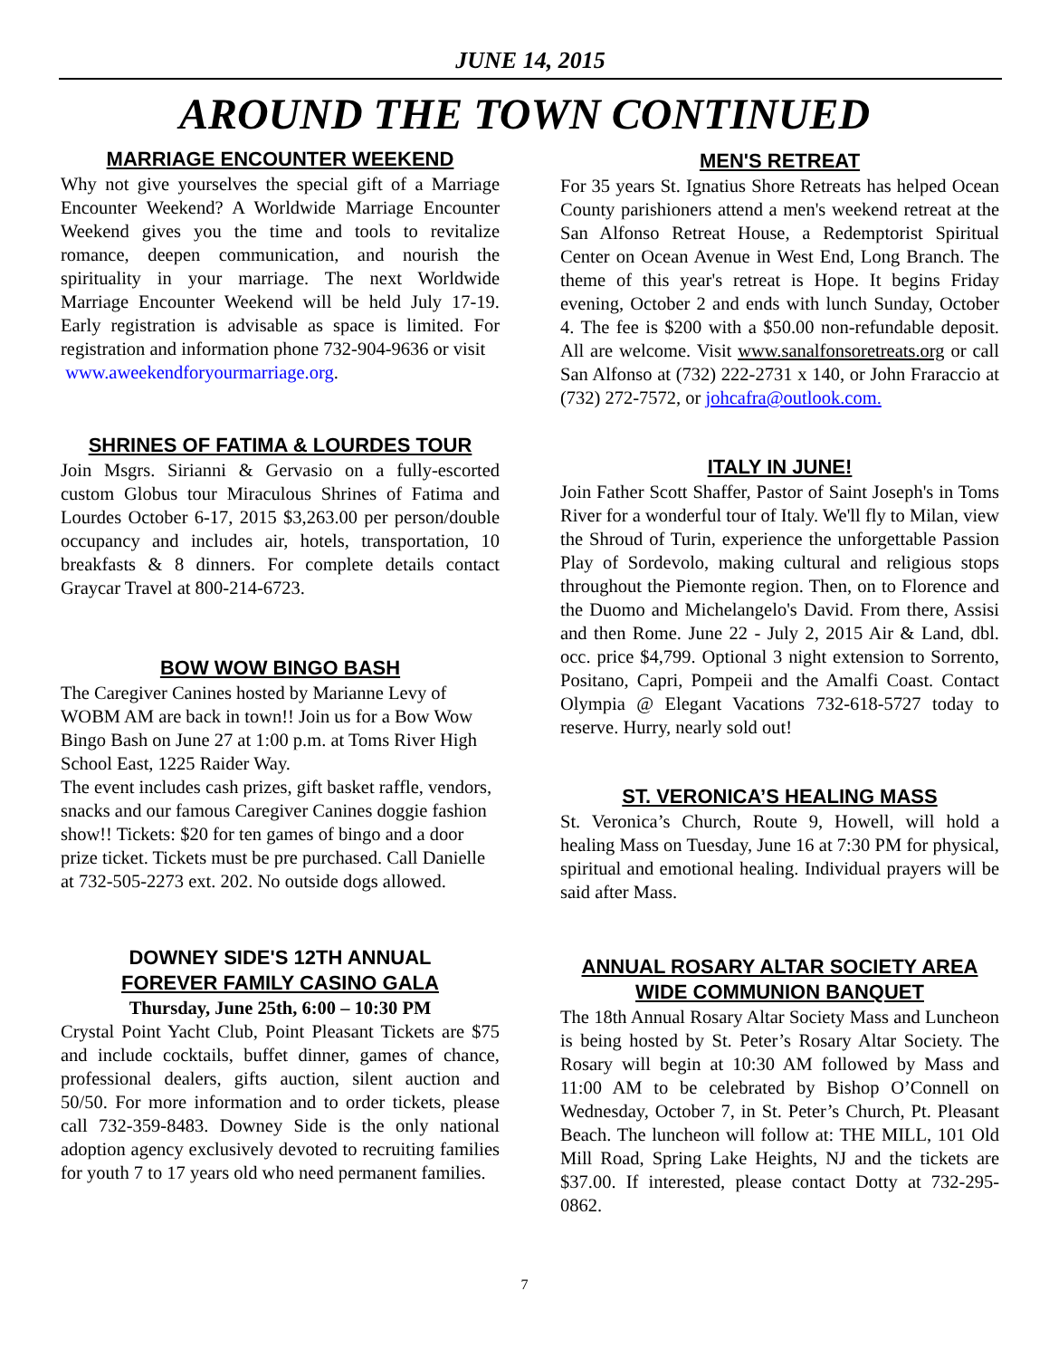JUNE 14, 2015
AROUND THE TOWN CONTINUED
MARRIAGE ENCOUNTER WEEKEND
Why not give yourselves the special gift of a Marriage Encounter Weekend? A Worldwide Marriage Encounter Weekend gives you the time and tools to revitalize romance, deepen communication, and nourish the spirituality in your marriage. The next Worldwide Marriage Encounter Weekend will be held July 17-19. Early registration is advisable as space is limited. For registration and information phone 732-904-9636 or visit
www.aweekendforyourmarriage.org.
SHRINES OF FATIMA & LOURDES TOUR
Join Msgrs. Sirianni & Gervasio on a fully-escorted custom Globus tour Miraculous Shrines of Fatima and Lourdes October 6-17, 2015 $3,263.00 per person/double occupancy and includes air, hotels, transportation, 10 breakfasts & 8 dinners. For complete details contact Graycar Travel at 800-214-6723.
BOW WOW BINGO BASH
The Caregiver Canines hosted by Marianne Levy of WOBM AM are back in town!! Join us for a Bow Wow Bingo Bash on June 27 at 1:00 p.m. at Toms River High School East, 1225 Raider Way.
The event includes cash prizes, gift basket raffle, vendors, snacks and our famous Caregiver Canines doggie fashion show!! Tickets: $20 for ten games of bingo and a door prize ticket. Tickets must be pre purchased. Call Danielle at 732-505-2273 ext. 202. No outside dogs allowed.
DOWNEY SIDE'S 12TH ANNUAL
FOREVER FAMILY CASINO GALA
Thursday, June 25th, 6:00 – 10:30 PM
Crystal Point Yacht Club, Point Pleasant Tickets are $75 and include cocktails, buffet dinner, games of chance, professional dealers, gifts auction, silent auction and 50/50. For more information and to order tickets, please call 732-359-8483. Downey Side is the only national adoption agency exclusively devoted to recruiting families for youth 7 to 17 years old who need permanent families.
MEN'S RETREAT
For 35 years St. Ignatius Shore Retreats has helped Ocean County parishioners attend a men's weekend retreat at the San Alfonso Retreat House, a Redemptorist Spiritual Center on Ocean Avenue in West End, Long Branch. The theme of this year's retreat is Hope. It begins Friday evening, October 2 and ends with lunch Sunday, October 4. The fee is $200 with a $50.00 non-refundable deposit. All are welcome. Visit www.sanalfonsoretreats.org or call San Alfonso at (732) 222-2731 x 140, or John Fraraccio at (732) 272-7572, or johcafra@outlook.com.
ITALY IN JUNE!
Join Father Scott Shaffer, Pastor of Saint Joseph's in Toms River for a wonderful tour of Italy. We'll fly to Milan, view the Shroud of Turin, experience the unforgettable Passion Play of Sordevolo, making cultural and religious stops throughout the Piemonte region. Then, on to Florence and the Duomo and Michelangelo's David. From there, Assisi and then Rome. June 22 - July 2, 2015 Air & Land, dbl. occ. price $4,799. Optional 3 night extension to Sorrento, Positano, Capri, Pompeii and the Amalfi Coast. Contact Olympia @ Elegant Vacations 732-618-5727 today to reserve. Hurry, nearly sold out!
ST. VERONICA’S HEALING MASS
St. Veronica’s Church, Route 9, Howell, will hold a healing Mass on Tuesday, June 16 at 7:30 PM for physical, spiritual and emotional healing. Individual prayers will be said after Mass.
ANNUAL ROSARY ALTAR SOCIETY AREA WIDE COMMUNION BANQUET
The 18th Annual Rosary Altar Society Mass and Luncheon is being hosted by St. Peter’s Rosary Altar Society. The Rosary will begin at 10:30 AM followed by Mass and 11:00 AM to be celebrated by Bishop O’Connell on Wednesday, October 7, in St. Peter’s Church, Pt. Pleasant Beach. The luncheon will follow at: THE MILL, 101 Old Mill Road, Spring Lake Heights, NJ and the tickets are $37.00. If interested, please contact Dotty at 732-295-0862.
7